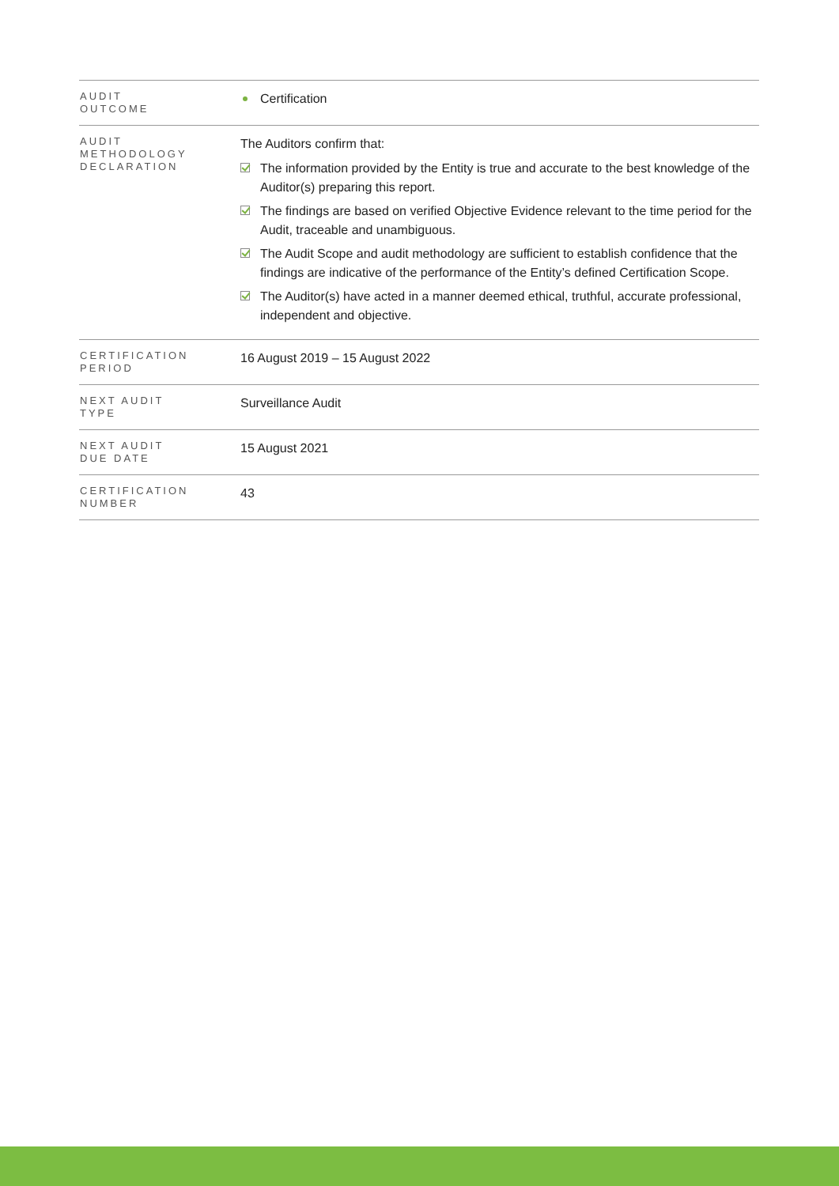| AUDIT OUTCOME | Certification |
| AUDIT METHODOLOGY DECLARATION | The Auditors confirm that: The information provided by the Entity is true and accurate to the best knowledge of the Auditor(s) preparing this report. The findings are based on verified Objective Evidence relevant to the time period for the Audit, traceable and unambiguous. The Audit Scope and audit methodology are sufficient to establish confidence that the findings are indicative of the performance of the Entity’s defined Certification Scope. The Auditor(s) have acted in a manner deemed ethical, truthful, accurate professional, independent and objective. |
| CERTIFICATION PERIOD | 16 August 2019 – 15 August 2022 |
| NEXT AUDIT TYPE | Surveillance Audit |
| NEXT AUDIT DUE DATE | 15 August 2021 |
| CERTIFICATION NUMBER | 43 |